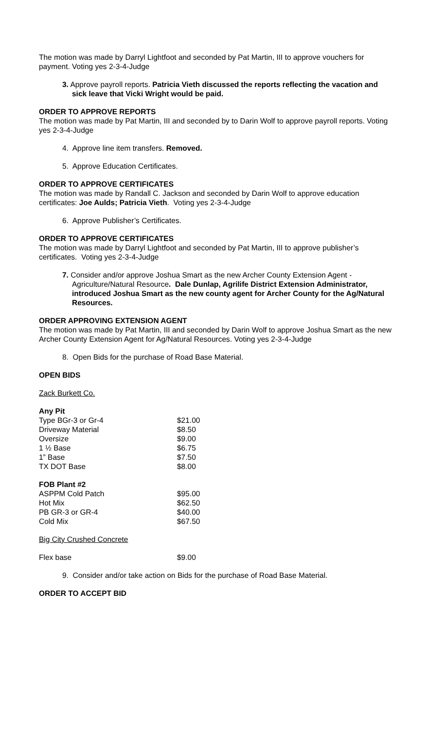The motion was made by Darryl Lightfoot and seconded by Pat Martin, III to approve vouchers for payment. Voting yes 2-3-4-Judge
3. Approve payroll reports. Patricia Vieth discussed the reports reflecting the vacation and sick leave that Vicki Wright would be paid.
ORDER TO APPROVE REPORTS
The motion was made by Pat Martin, III and seconded by to Darin Wolf to approve payroll reports. Voting yes 2-3-4-Judge
4. Approve line item transfers. Removed.
5. Approve Education Certificates.
ORDER TO APPROVE CERTIFICATES
The motion was made by Randall C. Jackson and seconded by Darin Wolf to approve education certificates: Joe Aulds; Patricia Vieth. Voting yes 2-3-4-Judge
6. Approve Publisher’s Certificates.
ORDER TO APPROVE CERTIFICATES
The motion was made by Darryl Lightfoot and seconded by Pat Martin, III to approve publisher’s certificates. Voting yes 2-3-4-Judge
7. Consider and/or approve Joshua Smart as the new Archer County Extension Agent -Agriculture/Natural Resource. Dale Dunlap, Agrilife District Extension Administrator, introduced Joshua Smart as the new county agent for Archer County for the Ag/Natural Resources.
ORDER APPROVING EXTENSION AGENT
The motion was made by Pat Martin, III and seconded by Darin Wolf to approve Joshua Smart as the new Archer County Extension Agent for Ag/Natural Resources. Voting yes 2-3-4-Judge
8. Open Bids for the purchase of Road Base Material.
OPEN BIDS
Zack Burkett Co.
Any Pit
| Type BGr-3 or Gr-4 | $21.00 |
| Driveway Material | $8.50 |
| Oversize | $9.00 |
| 1 ½ Base | $6.75 |
| 1” Base | $7.50 |
| TX DOT Base | $8.00 |
FOB Plant #2
| ASPPM Cold Patch | $95.00 |
| Hot Mix | $62.50 |
| PB GR-3 or GR-4 | $40.00 |
| Cold Mix | $67.50 |
Big City Crushed Concrete
| Flex base | $9.00 |
9. Consider and/or take action on Bids for the purchase of Road Base Material.
ORDER TO ACCEPT BID